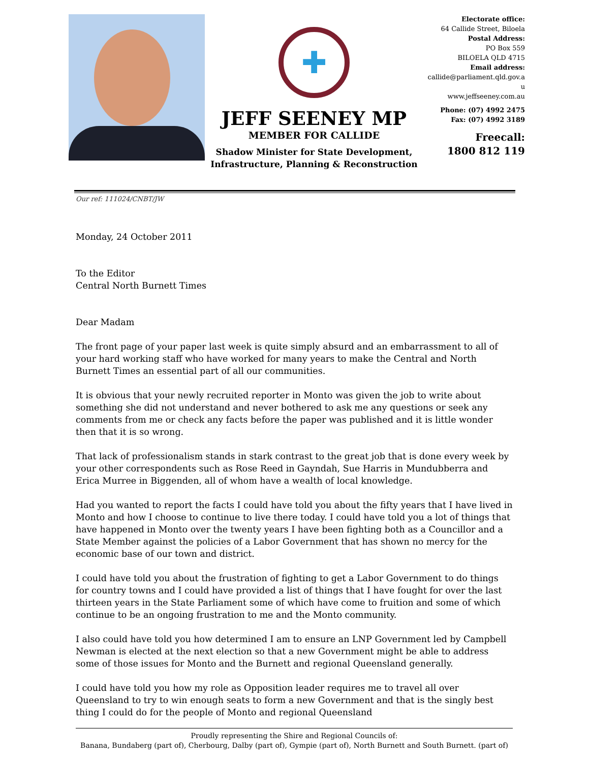✚
JEFF SEENEY MP
MEMBER FOR CALLIDE
Shadow Minister for State Development,
Infrastructure, Planning & Reconstruction
Electorate office:
64 Callide Street, Biloela
Postal Address:
PO Box 559
BILOELA QLD 4715
Email address:
callide@parliament.qld.gov.a
u
www.jeffseeney.com.au
Phone: (07) 4992 2475
Fax: (07) 4992 3189
Freecall:
1800 812 119
Our ref: 111024/CNBT/JW
Monday, 24 October 2011
To the Editor
Central North Burnett Times
Dear Madam
The front page of your paper last week is quite simply absurd and an embarrassment to all of your hard working staff who have worked for many years to make the Central and North Burnett Times an essential part of all our communities.
It is obvious that your newly recruited reporter in Monto was given the job to write about something she did not understand and never bothered to ask me any questions or seek any comments from me or check any facts before the paper was published and it is little wonder then that it is so wrong.
That lack of professionalism stands in stark contrast to the great job that is done every week by your other correspondents such as Rose Reed in Gayndah, Sue Harris in Mundubberra and Erica Murree in Biggenden, all of whom have a wealth of local knowledge.
Had you wanted to report the facts I could have told you about the fifty years that I have lived in Monto and how I choose to continue to live there today. I could have told you a lot of things that have happened in Monto over the twenty years I have been fighting both as a Councillor and a State Member against the policies of a Labor Government that has shown no mercy for the economic base of our town and district.
I could have told you about the frustration of fighting to get a Labor Government to do things for country towns and I could have provided a list of things that I have fought for over the last thirteen years in the State Parliament some of which have come to fruition and some of which continue to be an ongoing frustration to me and the Monto community.
I also could have told you how determined I am to ensure an LNP Government led by Campbell Newman is elected at the next election so that a new Government might be able to address some of those issues for Monto and the Burnett and regional Queensland generally.
I could have told you how my role as Opposition leader requires me to travel all over Queensland to try to win enough seats to form a new Government and that is the singly best thing I could do for the people of Monto and regional Queensland
Proudly representing the Shire and Regional Councils of:
Banana, Bundaberg (part of), Cherbourg, Dalby (part of), Gympie (part of), North Burnett and South Burnett. (part of)